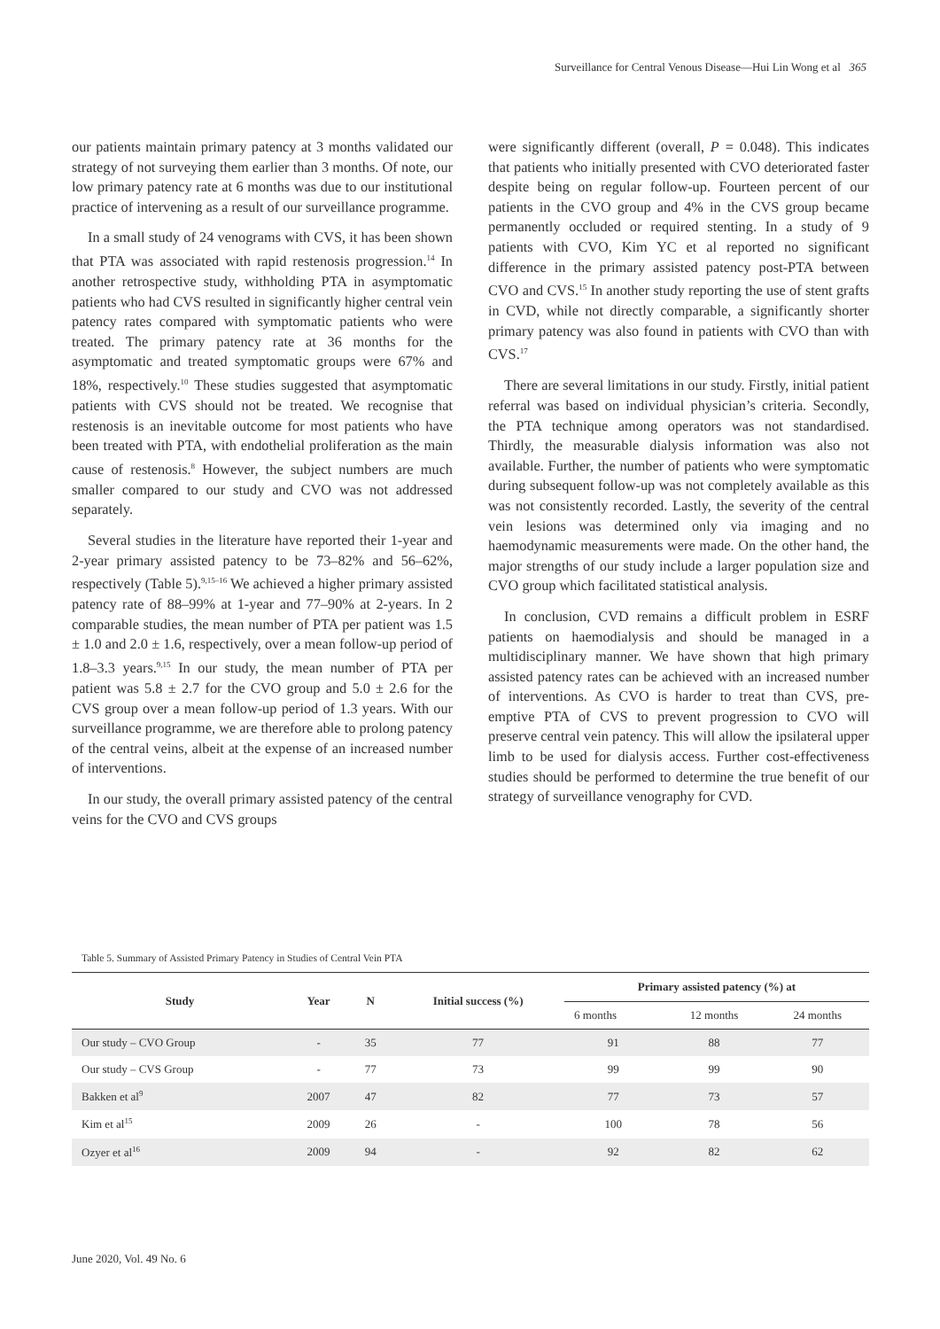Surveillance for Central Venous Disease—Hui Lin Wong et al 365
our patients maintain primary patency at 3 months validated our strategy of not surveying them earlier than 3 months. Of note, our low primary patency rate at 6 months was due to our institutional practice of intervening as a result of our surveillance programme.
In a small study of 24 venograms with CVS, it has been shown that PTA was associated with rapid restenosis progression.<sup>14</sup> In another retrospective study, withholding PTA in asymptomatic patients who had CVS resulted in significantly higher central vein patency rates compared with symptomatic patients who were treated. The primary patency rate at 36 months for the asymptomatic and treated symptomatic groups were 67% and 18%, respectively.<sup>10</sup> These studies suggested that asymptomatic patients with CVS should not be treated. We recognise that restenosis is an inevitable outcome for most patients who have been treated with PTA, with endothelial proliferation as the main cause of restenosis.<sup>8</sup> However, the subject numbers are much smaller compared to our study and CVO was not addressed separately.
Several studies in the literature have reported their 1-year and 2-year primary assisted patency to be 73–82% and 56–62%, respectively (Table 5).<sup>9,15–16</sup> We achieved a higher primary assisted patency rate of 88–99% at 1-year and 77–90% at 2-years. In 2 comparable studies, the mean number of PTA per patient was 1.5 ± 1.0 and 2.0 ± 1.6, respectively, over a mean follow-up period of 1.8–3.3 years.<sup>9,15</sup> In our study, the mean number of PTA per patient was 5.8 ± 2.7 for the CVO group and 5.0 ± 2.6 for the CVS group over a mean follow-up period of 1.3 years. With our surveillance programme, we are therefore able to prolong patency of the central veins, albeit at the expense of an increased number of interventions.
In our study, the overall primary assisted patency of the central veins for the CVO and CVS groups
were significantly different (overall, P = 0.048). This indicates that patients who initially presented with CVO deteriorated faster despite being on regular follow-up. Fourteen percent of our patients in the CVO group and 4% in the CVS group became permanently occluded or required stenting. In a study of 9 patients with CVO, Kim YC et al reported no significant difference in the primary assisted patency post-PTA between CVO and CVS.<sup>15</sup> In another study reporting the use of stent grafts in CVD, while not directly comparable, a significantly shorter primary patency was also found in patients with CVO than with CVS.<sup>17</sup>
There are several limitations in our study. Firstly, initial patient referral was based on individual physician’s criteria. Secondly, the PTA technique among operators was not standardised. Thirdly, the measurable dialysis information was also not available. Further, the number of patients who were symptomatic during subsequent follow-up was not completely available as this was not consistently recorded. Lastly, the severity of the central vein lesions was determined only via imaging and no haemodynamic measurements were made. On the other hand, the major strengths of our study include a larger population size and CVO group which facilitated statistical analysis.
In conclusion, CVD remains a difficult problem in ESRF patients on haemodialysis and should be managed in a multidisciplinary manner. We have shown that high primary assisted patency rates can be achieved with an increased number of interventions. As CVO is harder to treat than CVS, pre-emptive PTA of CVS to prevent progression to CVO will preserve central vein patency. This will allow the ipsilateral upper limb to be used for dialysis access. Further cost-effectiveness studies should be performed to determine the true benefit of our strategy of surveillance venography for CVD.
Table 5. Summary of Assisted Primary Patency in Studies of Central Vein PTA
| Study | Year | N | Initial success (%) | Primary assisted patency (%) at | | |
| --- | --- | --- | --- | --- | --- | --- |
| | | | | 6 months | 12 months | 24 months |
| Our study – CVO Group | - | 35 | 77 | 91 | 88 | 77 |
| Our study – CVS Group | - | 77 | 73 | 99 | 99 | 90 |
| Bakken et al<sup>9</sup> | 2007 | 47 | 82 | 77 | 73 | 57 |
| Kim et al<sup>15</sup> | 2009 | 26 | - | 100 | 78 | 56 |
| Ozyer et al<sup>16</sup> | 2009 | 94 | - | 92 | 82 | 62 |
June 2020, Vol. 49 No. 6